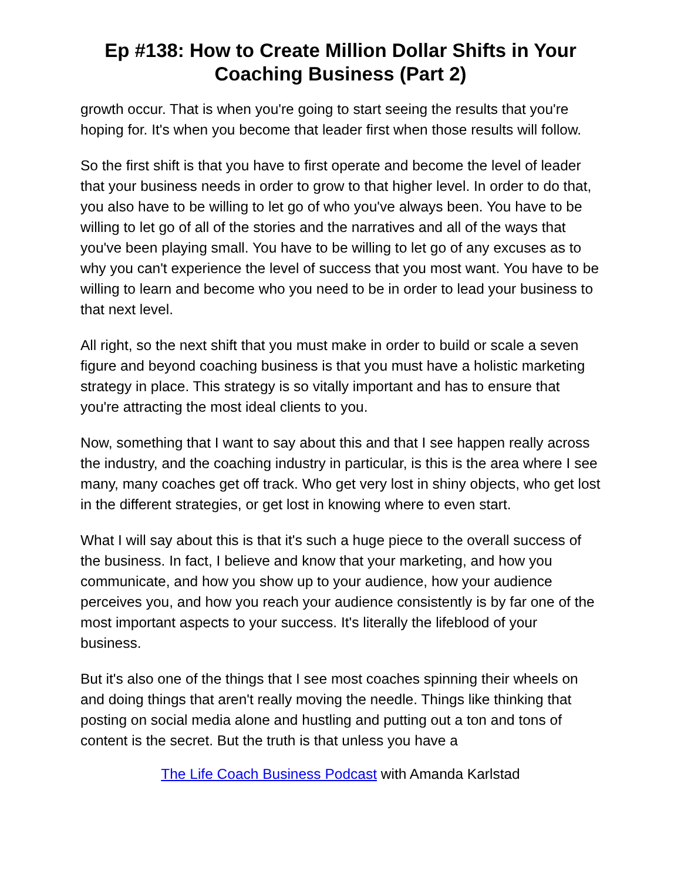Ep #138: How to Create Million Dollar Shifts in Your Coaching Business (Part 2)
growth occur. That is when you're going to start seeing the results that you're hoping for. It's when you become that leader first when those results will follow.
So the first shift is that you have to first operate and become the level of leader that your business needs in order to grow to that higher level. In order to do that, you also have to be willing to let go of who you've always been. You have to be willing to let go of all of the stories and the narratives and all of the ways that you've been playing small. You have to be willing to let go of any excuses as to why you can't experience the level of success that you most want. You have to be willing to learn and become who you need to be in order to lead your business to that next level.
All right, so the next shift that you must make in order to build or scale a seven figure and beyond coaching business is that you must have a holistic marketing strategy in place. This strategy is so vitally important and has to ensure that you're attracting the most ideal clients to you.
Now, something that I want to say about this and that I see happen really across the industry, and the coaching industry in particular, is this is the area where I see many, many coaches get off track. Who get very lost in shiny objects, who get lost in the different strategies, or get lost in knowing where to even start.
What I will say about this is that it's such a huge piece to the overall success of the business. In fact, I believe and know that your marketing, and how you communicate, and how you show up to your audience, how your audience perceives you, and how you reach your audience consistently is by far one of the most important aspects to your success. It's literally the lifeblood of your business.
But it's also one of the things that I see most coaches spinning their wheels on and doing things that aren't really moving the needle. Things like thinking that posting on social media alone and hustling and putting out a ton and tons of content is the secret. But the truth is that unless you have a
The Life Coach Business Podcast with Amanda Karlstad